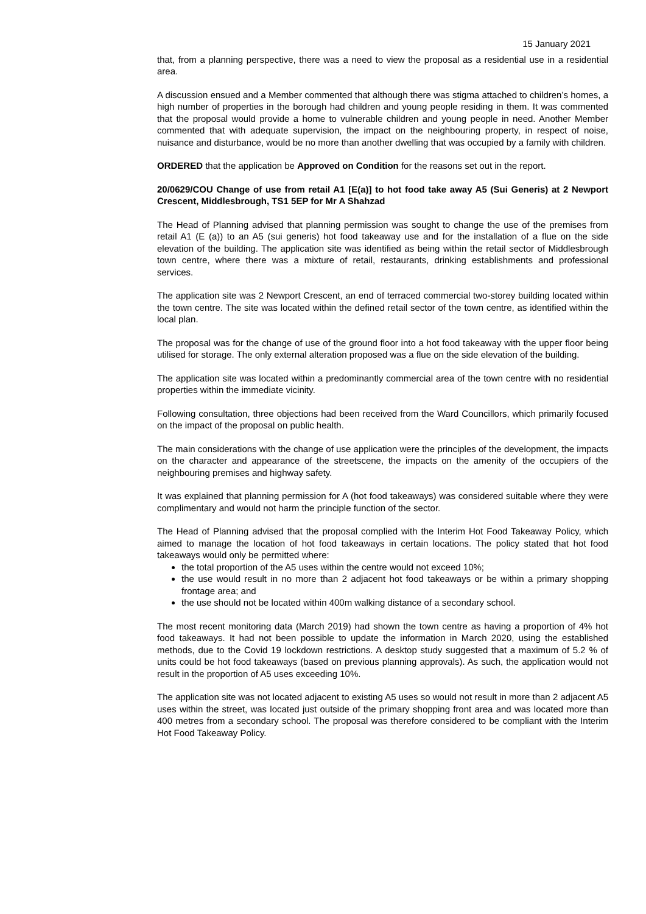15 January 2021
that, from a planning perspective, there was a need to view the proposal as a residential use in a residential area.
A discussion ensued and a Member commented that although there was stigma attached to children’s homes, a high number of properties in the borough had children and young people residing in them. It was commented that the proposal would provide a home to vulnerable children and young people in need. Another Member commented that with adequate supervision, the impact on the neighbouring property, in respect of noise, nuisance and disturbance, would be no more than another dwelling that was occupied by a family with children.
ORDERED that the application be Approved on Condition for the reasons set out in the report.
20/0629/COU Change of use from retail A1 [E(a)] to hot food take away A5 (Sui Generis) at 2 Newport Crescent, Middlesbrough, TS1 5EP for Mr A Shahzad
The Head of Planning advised that planning permission was sought to change the use of the premises from retail A1 (E (a)) to an A5 (sui generis) hot food takeaway use and for the installation of a flue on the side elevation of the building. The application site was identified as being within the retail sector of Middlesbrough town centre, where there was a mixture of retail, restaurants, drinking establishments and professional services.
The application site was 2 Newport Crescent, an end of terraced commercial two-storey building located within the town centre. The site was located within the defined retail sector of the town centre, as identified within the local plan.
The proposal was for the change of use of the ground floor into a hot food takeaway with the upper floor being utilised for storage. The only external alteration proposed was a flue on the side elevation of the building.
The application site was located within a predominantly commercial area of the town centre with no residential properties within the immediate vicinity.
Following consultation, three objections had been received from the Ward Councillors, which primarily focused on the impact of the proposal on public health.
The main considerations with the change of use application were the principles of the development, the impacts on the character and appearance of the streetscene, the impacts on the amenity of the occupiers of the neighbouring premises and highway safety.
It was explained that planning permission for A (hot food takeaways) was considered suitable where they were complimentary and would not harm the principle function of the sector.
The Head of Planning advised that the proposal complied with the Interim Hot Food Takeaway Policy, which aimed to manage the location of hot food takeaways in certain locations. The policy stated that hot food takeaways would only be permitted where:
the total proportion of the A5 uses within the centre would not exceed 10%;
the use would result in no more than 2 adjacent hot food takeaways or be within a primary shopping frontage area; and
the use should not be located within 400m walking distance of a secondary school.
The most recent monitoring data (March 2019) had shown the town centre as having a proportion of 4% hot food takeaways. It had not been possible to update the information in March 2020, using the established methods, due to the Covid 19 lockdown restrictions. A desktop study suggested that a maximum of 5.2 % of units could be hot food takeaways (based on previous planning approvals). As such, the application would not result in the proportion of A5 uses exceeding 10%.
The application site was not located adjacent to existing A5 uses so would not result in more than 2 adjacent A5 uses within the street, was located just outside of the primary shopping front area and was located more than 400 metres from a secondary school. The proposal was therefore considered to be compliant with the Interim Hot Food Takeaway Policy.